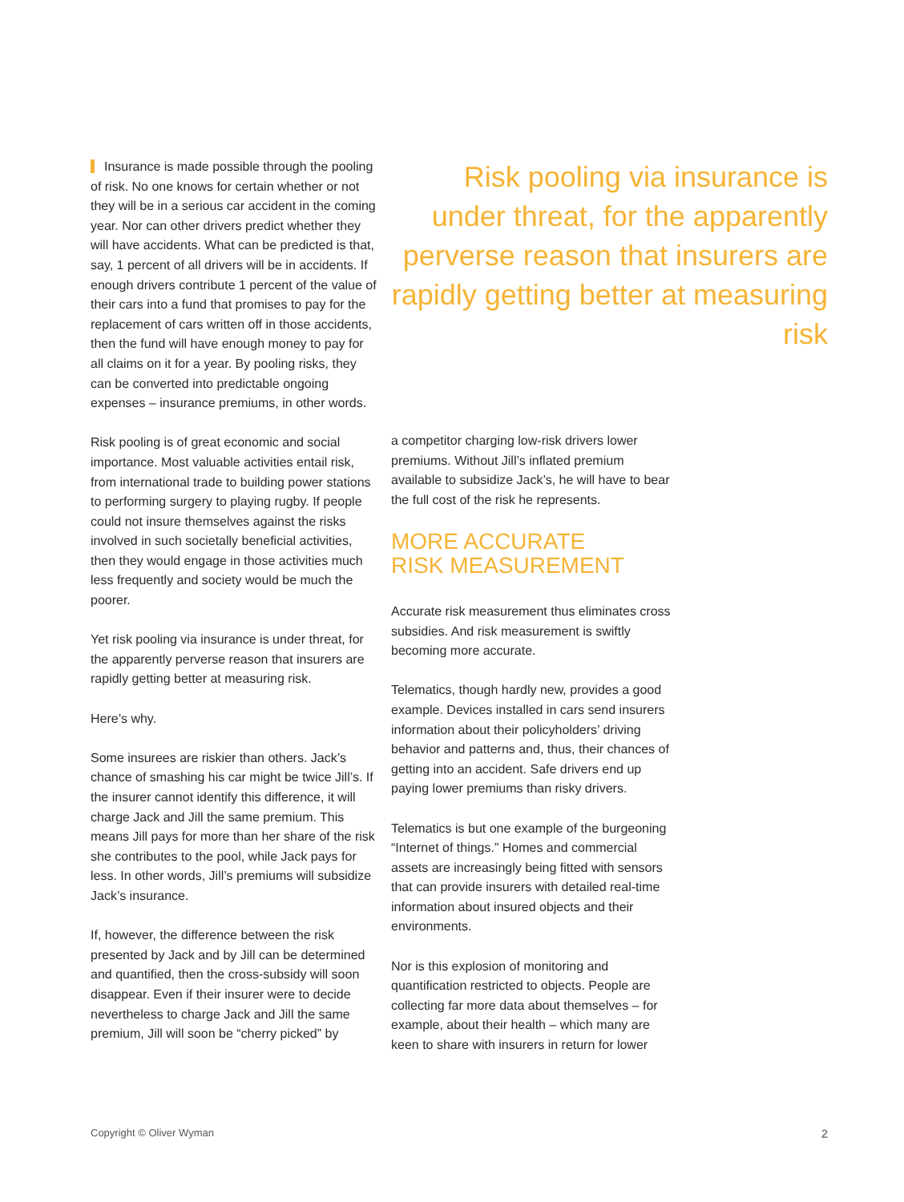Insurance is made possible through the pooling of risk. No one knows for certain whether or not they will be in a serious car accident in the coming year. Nor can other drivers predict whether they will have accidents. What can be predicted is that, say, 1 percent of all drivers will be in accidents. If enough drivers contribute 1 percent of the value of their cars into a fund that promises to pay for the replacement of cars written off in those accidents, then the fund will have enough money to pay for all claims on it for a year. By pooling risks, they can be converted into predictable ongoing expenses – insurance premiums, in other words.
Risk pooling is of great economic and social importance. Most valuable activities entail risk, from international trade to building power stations to performing surgery to playing rugby. If people could not insure themselves against the risks involved in such societally beneficial activities, then they would engage in those activities much less frequently and society would be much the poorer.
Yet risk pooling via insurance is under threat, for the apparently perverse reason that insurers are rapidly getting better at measuring risk.
Here’s why.
Some insurees are riskier than others. Jack’s chance of smashing his car might be twice Jill’s. If the insurer cannot identify this difference, it will charge Jack and Jill the same premium. This means Jill pays for more than her share of the risk she contributes to the pool, while Jack pays for less. In other words, Jill’s premiums will subsidize Jack’s insurance.
If, however, the difference between the risk presented by Jack and by Jill can be determined and quantified, then the cross-subsidy will soon disappear. Even if their insurer were to decide nevertheless to charge Jack and Jill the same premium, Jill will soon be “cherry picked” by
Risk pooling via insurance is under threat, for the apparently perverse reason that insurers are rapidly getting better at measuring risk
a competitor charging low-risk drivers lower premiums. Without Jill’s inflated premium available to subsidize Jack’s, he will have to bear the full cost of the risk he represents.
MORE ACCURATE
RISK MEASUREMENT
Accurate risk measurement thus eliminates cross subsidies. And risk measurement is swiftly becoming more accurate.
Telematics, though hardly new, provides a good example. Devices installed in cars send insurers information about their policyholders’ driving behavior and patterns and, thus, their chances of getting into an accident. Safe drivers end up paying lower premiums than risky drivers.
Telematics is but one example of the burgeoning “Internet of things.” Homes and commercial assets are increasingly being fitted with sensors that can provide insurers with detailed real-time information about insured objects and their environments.
Nor is this explosion of monitoring and quantification restricted to objects. People are collecting far more data about themselves – for example, about their health – which many are keen to share with insurers in return for lower
Copyright © Oliver Wyman 2